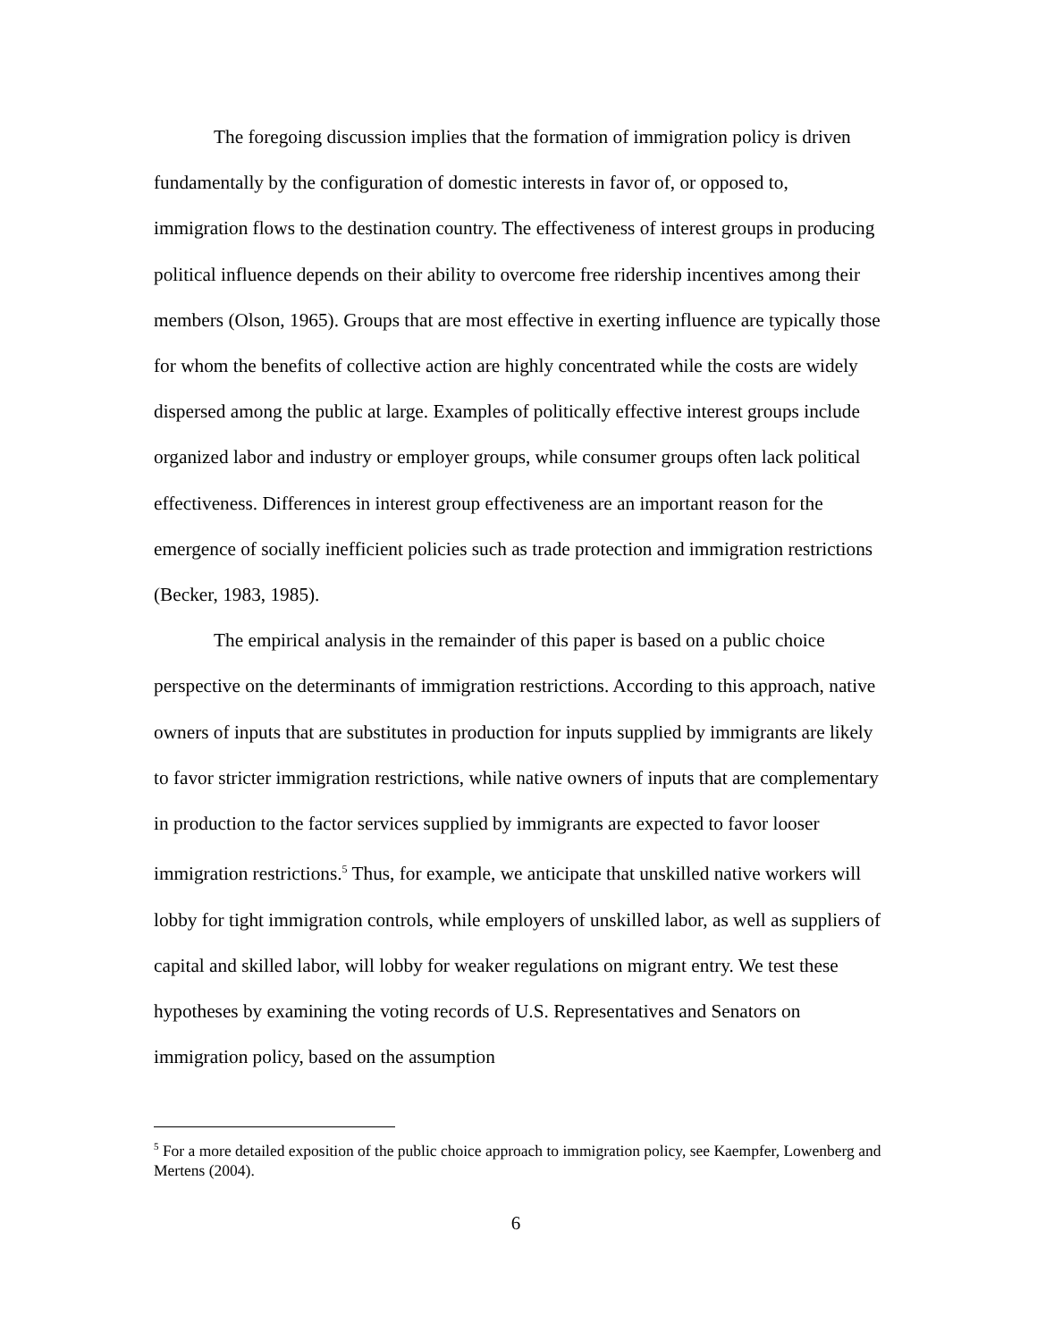The foregoing discussion implies that the formation of immigration policy is driven fundamentally by the configuration of domestic interests in favor of, or opposed to, immigration flows to the destination country. The effectiveness of interest groups in producing political influence depends on their ability to overcome free ridership incentives among their members (Olson, 1965). Groups that are most effective in exerting influence are typically those for whom the benefits of collective action are highly concentrated while the costs are widely dispersed among the public at large. Examples of politically effective interest groups include organized labor and industry or employer groups, while consumer groups often lack political effectiveness. Differences in interest group effectiveness are an important reason for the emergence of socially inefficient policies such as trade protection and immigration restrictions (Becker, 1983, 1985).
The empirical analysis in the remainder of this paper is based on a public choice perspective on the determinants of immigration restrictions. According to this approach, native owners of inputs that are substitutes in production for inputs supplied by immigrants are likely to favor stricter immigration restrictions, while native owners of inputs that are complementary in production to the factor services supplied by immigrants are expected to favor looser immigration restrictions.<sup>5</sup> Thus, for example, we anticipate that unskilled native workers will lobby for tight immigration controls, while employers of unskilled labor, as well as suppliers of capital and skilled labor, will lobby for weaker regulations on migrant entry. We test these hypotheses by examining the voting records of U.S. Representatives and Senators on immigration policy, based on the assumption
<sup>5</sup> For a more detailed exposition of the public choice approach to immigration policy, see Kaempfer, Lowenberg and Mertens (2004).
6